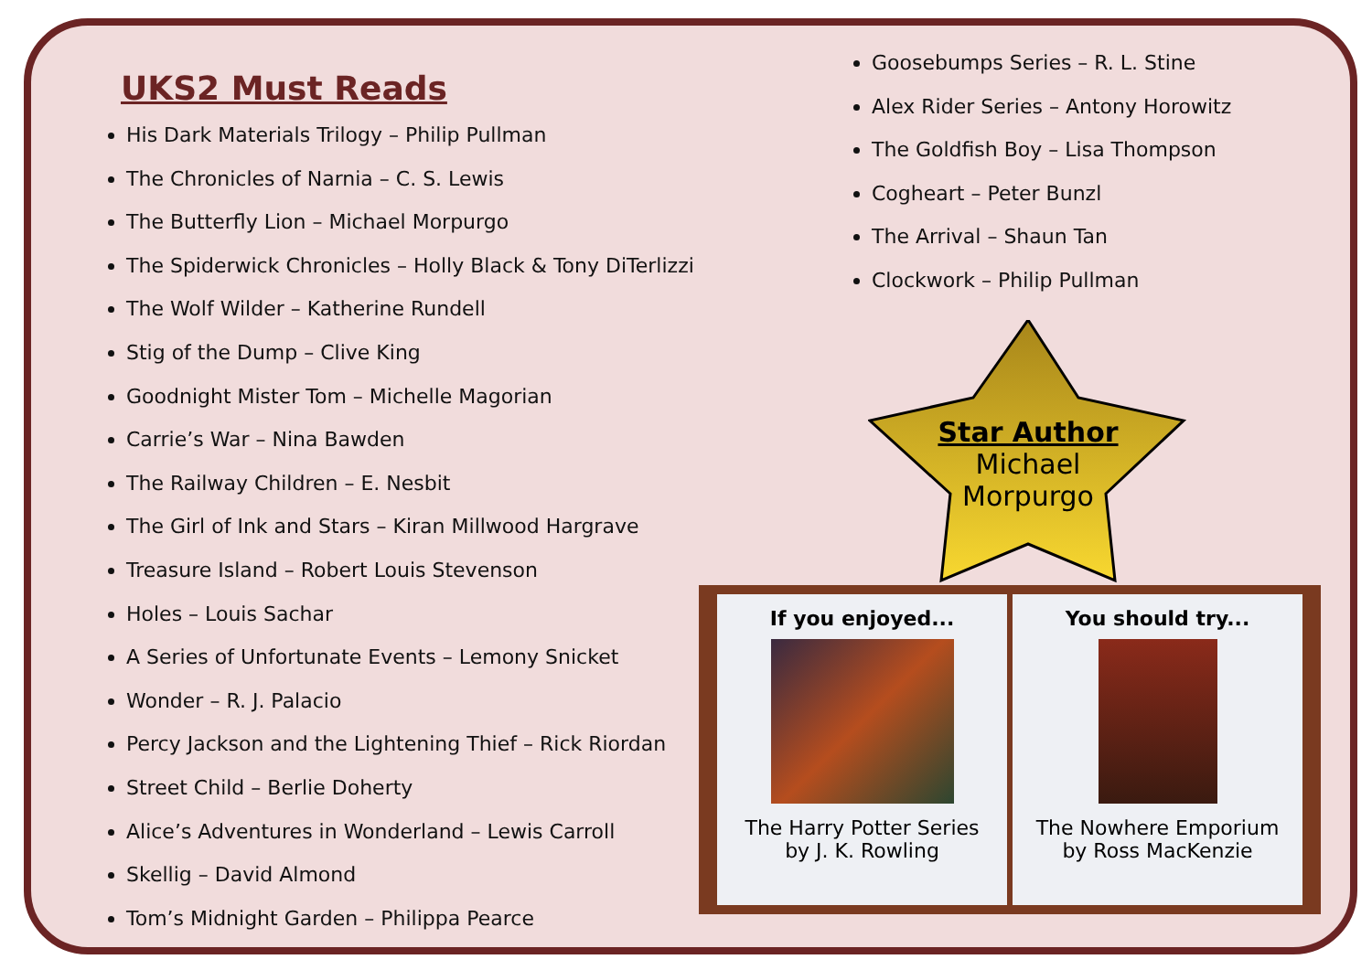UKS2 Must Reads
His Dark Materials Trilogy – Philip Pullman
The Chronicles of Narnia – C. S. Lewis
The Butterfly Lion – Michael Morpurgo
The Spiderwick Chronicles – Holly Black & Tony DiTerlizzi
The Wolf Wilder – Katherine Rundell
Stig of the Dump – Clive King
Goodnight Mister Tom – Michelle Magorian
Carrie’s War – Nina Bawden
The Railway Children – E. Nesbit
The Girl of Ink and Stars – Kiran Millwood Hargrave
Treasure Island – Robert Louis Stevenson
Holes – Louis Sachar
A Series of Unfortunate Events – Lemony Snicket
Wonder – R. J. Palacio
Percy Jackson and the Lightening Thief – Rick Riordan
Street Child – Berlie Doherty
Alice’s Adventures in Wonderland – Lewis Carroll
Skellig – David Almond
Tom’s Midnight Garden – Philippa Pearce
Goosebumps Series – R. L. Stine
Alex Rider Series – Antony Horowitz
The Goldfish Boy – Lisa Thompson
Cogheart – Peter Bunzl
The Arrival – Shaun Tan
Clockwork – Philip Pullman
Star Author
Michael
Morpurgo
If you enjoyed...
The Harry Potter Series
by J. K. Rowling
You should try...
The Nowhere Emporium
by Ross MacKenzie